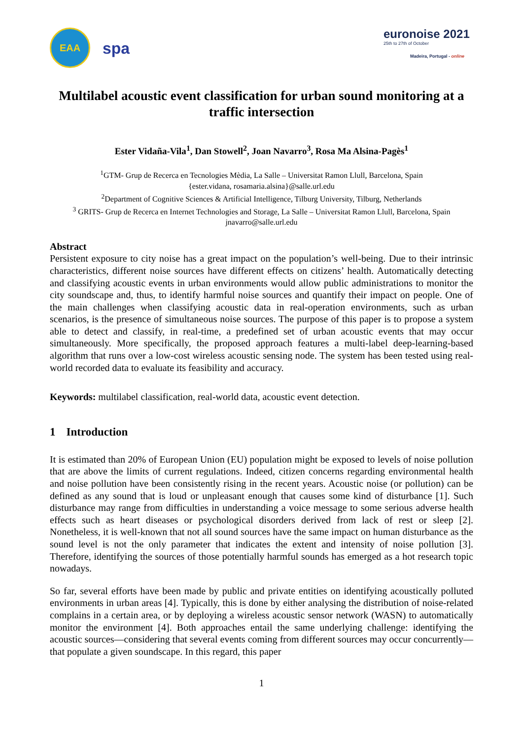EAA
spa
euronoise 2021
25th to 27th of October
Madeira, Portugal - online
Multilabel acoustic event classification for urban sound monitoring at a traffic intersection
Ester Vidaña-Vila<sup>1</sup>, Dan Stowell<sup>2</sup>, Joan Navarro<sup>3</sup>, Rosa Ma Alsina-Pagès<sup>1</sup>
<sup>1</sup> GTM- Grup de Recerca en Tecnologies Mèdia, La Salle – Universitat Ramon Llull, Barcelona, Spain
{ester.vidana, rosamaria.alsina}@salle.url.edu
<sup>2</sup> Department of Cognitive Sciences & Artificial Intelligence, Tilburg University, Tilburg, Netherlands
<sup>3</sup> GRITS- Grup de Recerca en Internet Technologies and Storage, La Salle – Universitat Ramon Llull, Barcelona, Spain
jnavarro@salle.url.edu
Abstract
Persistent exposure to city noise has a great impact on the population’s well-being. Due to their intrinsic characteristics, different noise sources have different effects on citizens’ health. Automatically detecting and classifying acoustic events in urban environments would allow public administrations to monitor the city soundscape and, thus, to identify harmful noise sources and quantify their impact on people. One of the main challenges when classifying acoustic data in real-operation environments, such as urban scenarios, is the presence of simultaneous noise sources. The purpose of this paper is to propose a system able to detect and classify, in real-time, a predefined set of urban acoustic events that may occur simultaneously. More specifically, the proposed approach features a multi-label deep-learning-based algorithm that runs over a low-cost wireless acoustic sensing node. The system has been tested using real-world recorded data to evaluate its feasibility and accuracy.
Keywords: multilabel classification, real-world data, acoustic event detection.
1 Introduction
It is estimated than 20% of European Union (EU) population might be exposed to levels of noise pollution that are above the limits of current regulations. Indeed, citizen concerns regarding environmental health and noise pollution have been consistently rising in the recent years. Acoustic noise (or pollution) can be defined as any sound that is loud or unpleasant enough that causes some kind of disturbance [1]. Such disturbance may range from difficulties in understanding a voice message to some serious adverse health effects such as heart diseases or psychological disorders derived from lack of rest or sleep [2]. Nonetheless, it is well-known that not all sound sources have the same impact on human disturbance as the sound level is not the only parameter that indicates the extent and intensity of noise pollution [3]. Therefore, identifying the sources of those potentially harmful sounds has emerged as a hot research topic nowadays.
So far, several efforts have been made by public and private entities on identifying acoustically polluted environments in urban areas [4]. Typically, this is done by either analysing the distribution of noise-related complains in a certain area, or by deploying a wireless acoustic sensor network (WASN) to automatically monitor the environment [4]. Both approaches entail the same underlying challenge: identifying the acoustic sources—considering that several events coming from different sources may occur concurrently—that populate a given soundscape. In this regard, this paper
1